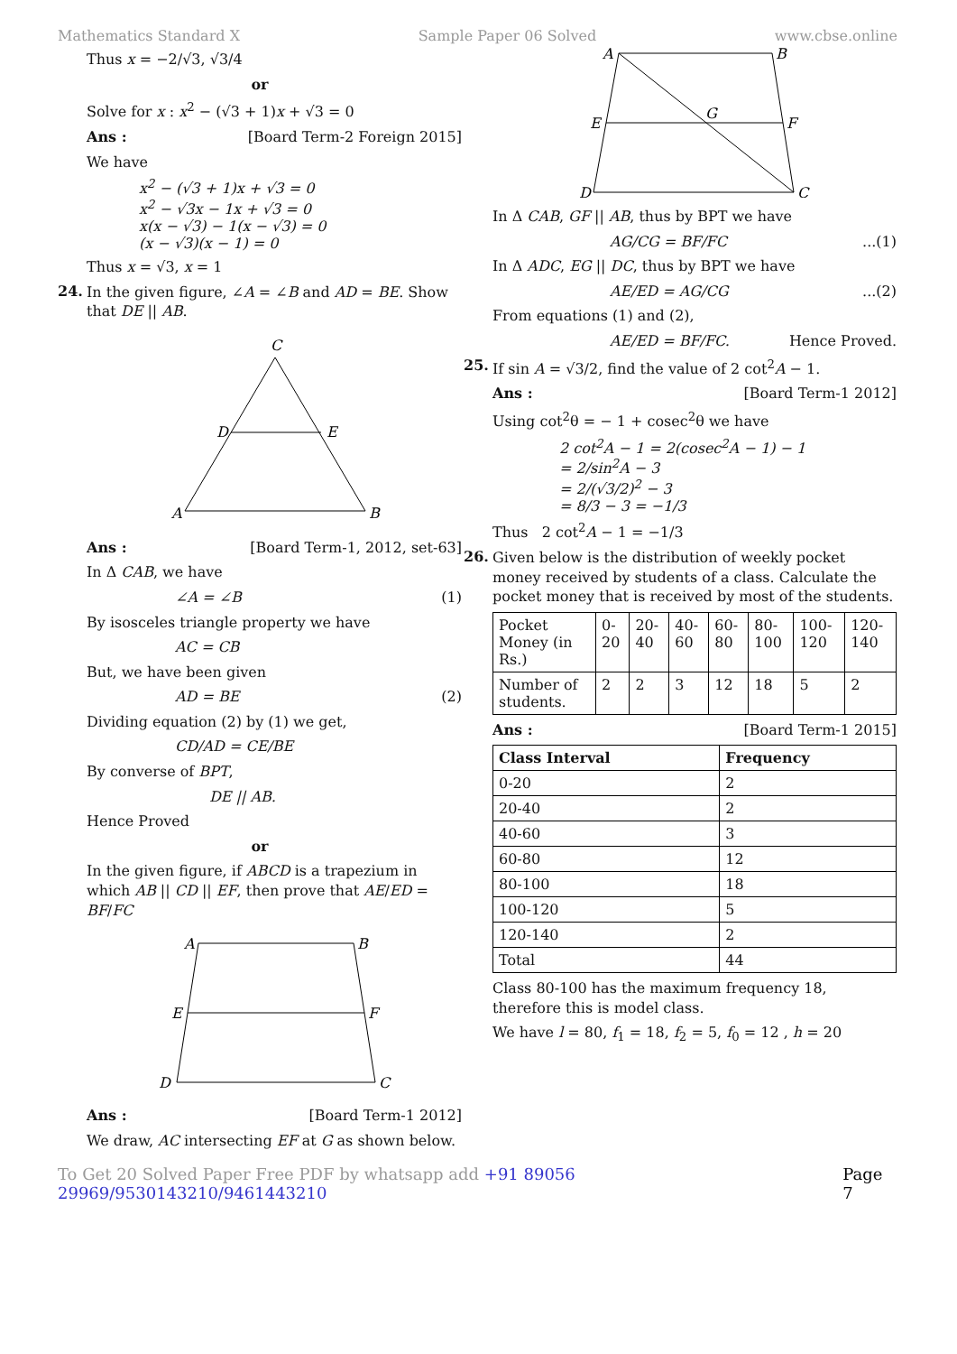Mathematics Standard X Sample Paper 06 Solved www.cbse.online
Thus x = −2/√3, √3/4
or
Solve for x : x<sup>2</sup> − (√3 + 1)x + √3 = 0
Ans : [Board Term-2 Foreign 2015]
We have
x<sup>2</sup> − (√3 + 1)x + √3 = 0
x<sup>2</sup> − √3x − 1x + √3 = 0
x(x − √3) − 1(x − √3) = 0
(x − √3)(x − 1) = 0
Thus x = √3, x = 1
24.
In the given figure, ∠A = ∠B and AD = BE. Show that DE || AB.
C
D
E
A
B
Ans : [Board Term-1, 2012, set-63]
In Δ CAB, we have
∠A = ∠B (1)
By isosceles triangle property we have
AC = CB
But, we have been given
AD = BE (2)
Dividing equation (2) by (1) we get,
CD/AD = CE/BE
By converse of BPT,
DE || AB.
Hence Proved
or
In the given figure, if ABCD is a trapezium in which AB || CD || EF, then prove that AE/ED = BF/FC
A
B
E
F
D
C
Ans : [Board Term-1 2012]
We draw, AC intersecting EF at G as shown below.
A
B
E
G
F
D
C
In Δ CAB, GF || AB, thus by BPT we have
AG/CG = BF/FC...(1)
In Δ ADC, EG || DC, thus by BPT we have
AE/ED = AG/CG...(2)
From equations (1) and (2),
AE/ED = BF/FC. Hence Proved.
25.
If sin A = √3/2, find the value of 2 cot<sup>2</sup>A − 1.
Ans : [Board Term-1 2012]
Using cot<sup>2</sup>θ = − 1 + cosec<sup>2</sup>θ we have
2 cot<sup>2</sup>A − 1 = 2(cosec<sup>2</sup>A − 1) − 1
= 2/sin<sup>2</sup>A − 3
= 2/(√3/2)<sup>2</sup> − 3
= 8/3 − 3 = −1/3
Thus 2 cot<sup>2</sup>A − 1 = −1/3
26.
Given below is the distribution of weekly pocket money received by students of a class. Calculate the pocket money that is received by most of the students.
| Pocket Money (in Rs.) | 0-20 | 20-40 | 40-60 | 60-80 | 80-100 | 100-120 | 120-140 |
| Number of students. | 2 | 2 | 3 | 12 | 18 | 5 | 2 |
Ans : [Board Term-1 2015]
| Class Interval | Frequency |
| --- | --- |
| 0-20 | 2 |
| 20-40 | 2 |
| 40-60 | 3 |
| 60-80 | 12 |
| 80-100 | 18 |
| 100-120 | 5 |
| 120-140 | 2 |
| Total | 44 |
Class 80-100 has the maximum frequency 18, therefore this is model class.
We have l = 80, f<sub>1</sub> = 18, f<sub>2</sub> = 5, f<sub>0</sub> = 12 , h = 20
To Get 20 Solved Paper Free PDF by whatsapp add +91 89056 29969/9530143210/9461443210 Page 7